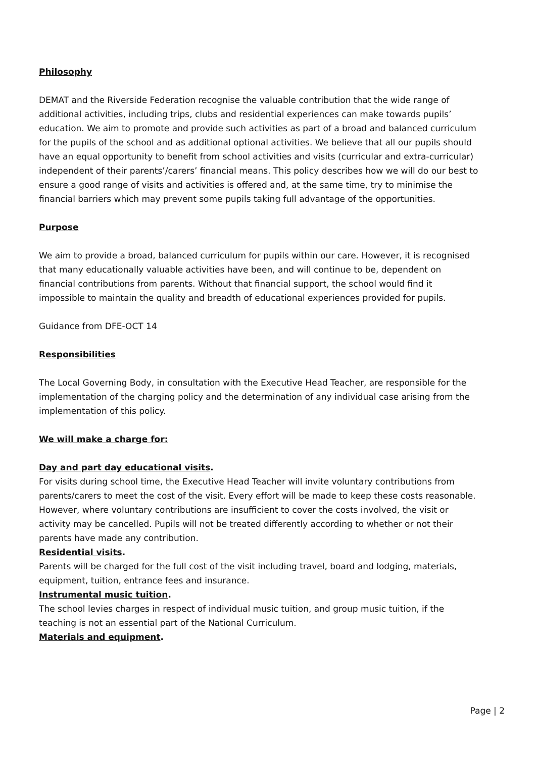Philosophy
DEMAT and the Riverside Federation recognise the valuable contribution that the wide range of additional activities, including trips, clubs and residential experiences can make towards pupils’ education. We aim to promote and provide such activities as part of a broad and balanced curriculum for the pupils of the school and as additional optional activities. We believe that all our pupils should have an equal opportunity to benefit from school activities and visits (curricular and extra-curricular) independent of their parents’/carers’ financial means. This policy describes how we will do our best to ensure a good range of visits and activities is offered and, at the same time, try to minimise the financial barriers which may prevent some pupils taking full advantage of the opportunities.
Purpose
We aim to provide a broad, balanced curriculum for pupils within our care. However, it is recognised that many educationally valuable activities have been, and will continue to be, dependent on financial contributions from parents. Without that financial support, the school would find it impossible to maintain the quality and breadth of educational experiences provided for pupils.
Guidance from DFE-OCT 14
Responsibilities
The Local Governing Body, in consultation with the Executive Head Teacher, are responsible for the implementation of the charging policy and the determination of any individual case arising from the implementation of this policy.
We will make a charge for:
Day and part day educational visits.
For visits during school time, the Executive Head Teacher will invite voluntary contributions from parents/carers to meet the cost of the visit. Every effort will be made to keep these costs reasonable. However, where voluntary contributions are insufficient to cover the costs involved, the visit or activity may be cancelled. Pupils will not be treated differently according to whether or not their parents have made any contribution.
Residential visits.
Parents will be charged for the full cost of the visit including travel, board and lodging, materials, equipment, tuition, entrance fees and insurance.
Instrumental music tuition.
The school levies charges in respect of individual music tuition, and group music tuition, if the teaching is not an essential part of the National Curriculum.
Materials and equipment.
Page | 2